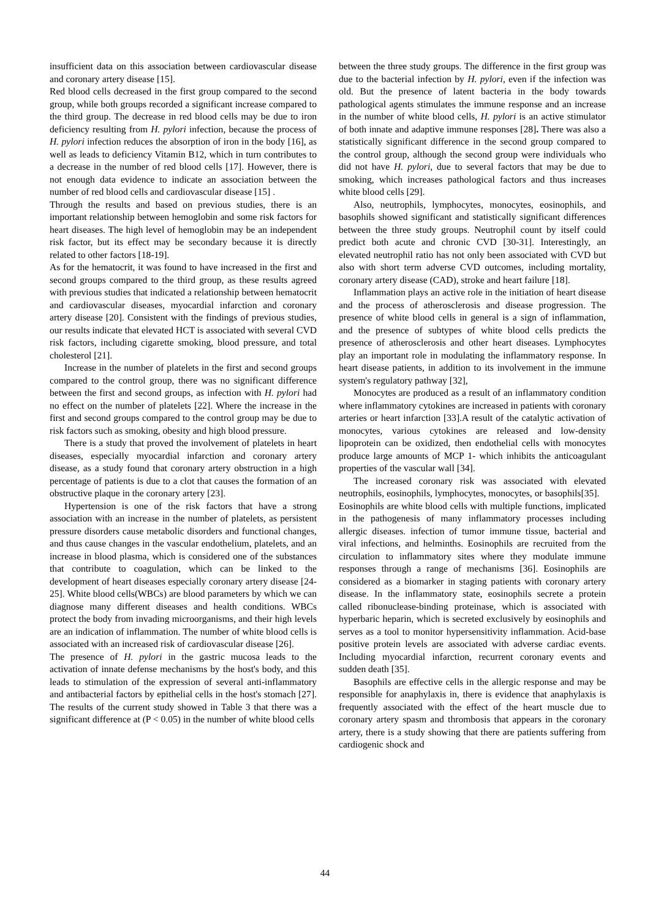insufficient data on this association between cardiovascular disease and coronary artery disease [15].
Red blood cells decreased in the first group compared to the second group, while both groups recorded a significant increase compared to the third group. The decrease in red blood cells may be due to iron deficiency resulting from H. pylori infection, because the process of H. pylori infection reduces the absorption of iron in the body [16], as well as leads to deficiency Vitamin B12, which in turn contributes to a decrease in the number of red blood cells [17]. However, there is not enough data evidence to indicate an association between the number of red blood cells and cardiovascular disease [15] .
Through the results and based on previous studies, there is an important relationship between hemoglobin and some risk factors for heart diseases. The high level of hemoglobin may be an independent risk factor, but its effect may be secondary because it is directly related to other factors [18-19].
As for the hematocrit, it was found to have increased in the first and second groups compared to the third group, as these results agreed with previous studies that indicated a relationship between hematocrit and cardiovascular diseases, myocardial infarction and coronary artery disease [20]. Consistent with the findings of previous studies, our results indicate that elevated HCT is associated with several CVD risk factors, including cigarette smoking, blood pressure, and total cholesterol [21].
Increase in the number of platelets in the first and second groups compared to the control group, there was no significant difference between the first and second groups, as infection with H. pylori had no effect on the number of platelets [22]. Where the increase in the first and second groups compared to the control group may be due to risk factors such as smoking, obesity and high blood pressure.
There is a study that proved the involvement of platelets in heart diseases, especially myocardial infarction and coronary artery disease, as a study found that coronary artery obstruction in a high percentage of patients is due to a clot that causes the formation of an obstructive plaque in the coronary artery [23].
Hypertension is one of the risk factors that have a strong association with an increase in the number of platelets, as persistent pressure disorders cause metabolic disorders and functional changes, and thus cause changes in the vascular endothelium, platelets, and an increase in blood plasma, which is considered one of the substances that contribute to coagulation, which can be linked to the development of heart diseases especially coronary artery disease [24-25]. White blood cells(WBCs) are blood parameters by which we can diagnose many different diseases and health conditions. WBCs protect the body from invading microorganisms, and their high levels are an indication of inflammation. The number of white blood cells is associated with an increased risk of cardiovascular disease [26].
The presence of H. pylori in the gastric mucosa leads to the activation of innate defense mechanisms by the host's body, and this leads to stimulation of the expression of several anti-inflammatory and antibacterial factors by epithelial cells in the host's stomach [27]. The results of the current study showed in Table 3 that there was a significant difference at (P < 0.05) in the number of white blood cells
between the three study groups. The difference in the first group was due to the bacterial infection by H. pylori, even if the infection was old. But the presence of latent bacteria in the body towards pathological agents stimulates the immune response and an increase in the number of white blood cells, H. pylori is an active stimulator of both innate and adaptive immune responses [28]. There was also a statistically significant difference in the second group compared to the control group, although the second group were individuals who did not have H. pylori, due to several factors that may be due to smoking, which increases pathological factors and thus increases white blood cells [29].
Also, neutrophils, lymphocytes, monocytes, eosinophils, and basophils showed significant and statistically significant differences between the three study groups. Neutrophil count by itself could predict both acute and chronic CVD [30-31]. Interestingly, an elevated neutrophil ratio has not only been associated with CVD but also with short term adverse CVD outcomes, including mortality, coronary artery disease (CAD), stroke and heart failure [18].
Inflammation plays an active role in the initiation of heart disease and the process of atherosclerosis and disease progression. The presence of white blood cells in general is a sign of inflammation, and the presence of subtypes of white blood cells predicts the presence of atherosclerosis and other heart diseases. Lymphocytes play an important role in modulating the inflammatory response. In heart disease patients, in addition to its involvement in the immune system's regulatory pathway [32],
Monocytes are produced as a result of an inflammatory condition where inflammatory cytokines are increased in patients with coronary arteries or heart infarction [33].A result of the catalytic activation of monocytes, various cytokines are released and low-density lipoprotein can be oxidized, then endothelial cells with monocytes produce large amounts of MCP 1- which inhibits the anticoagulant properties of the vascular wall [34].
The increased coronary risk was associated with elevated neutrophils, eosinophils, lymphocytes, monocytes, or basophils[35].
Eosinophils are white blood cells with multiple functions, implicated in the pathogenesis of many inflammatory processes including allergic diseases. infection of tumor immune tissue, bacterial and viral infections, and helminths. Eosinophils are recruited from the circulation to inflammatory sites where they modulate immune responses through a range of mechanisms [36]. Eosinophils are considered as a biomarker in staging patients with coronary artery disease. In the inflammatory state, eosinophils secrete a protein called ribonuclease-binding proteinase, which is associated with hyperbaric heparin, which is secreted exclusively by eosinophils and serves as a tool to monitor hypersensitivity inflammation. Acid-base positive protein levels are associated with adverse cardiac events. Including myocardial infarction, recurrent coronary events and sudden death [35].
Basophils are effective cells in the allergic response and may be responsible for anaphylaxis in, there is evidence that anaphylaxis is frequently associated with the effect of the heart muscle due to coronary artery spasm and thrombosis that appears in the coronary artery, there is a study showing that there are patients suffering from cardiogenic shock and
44